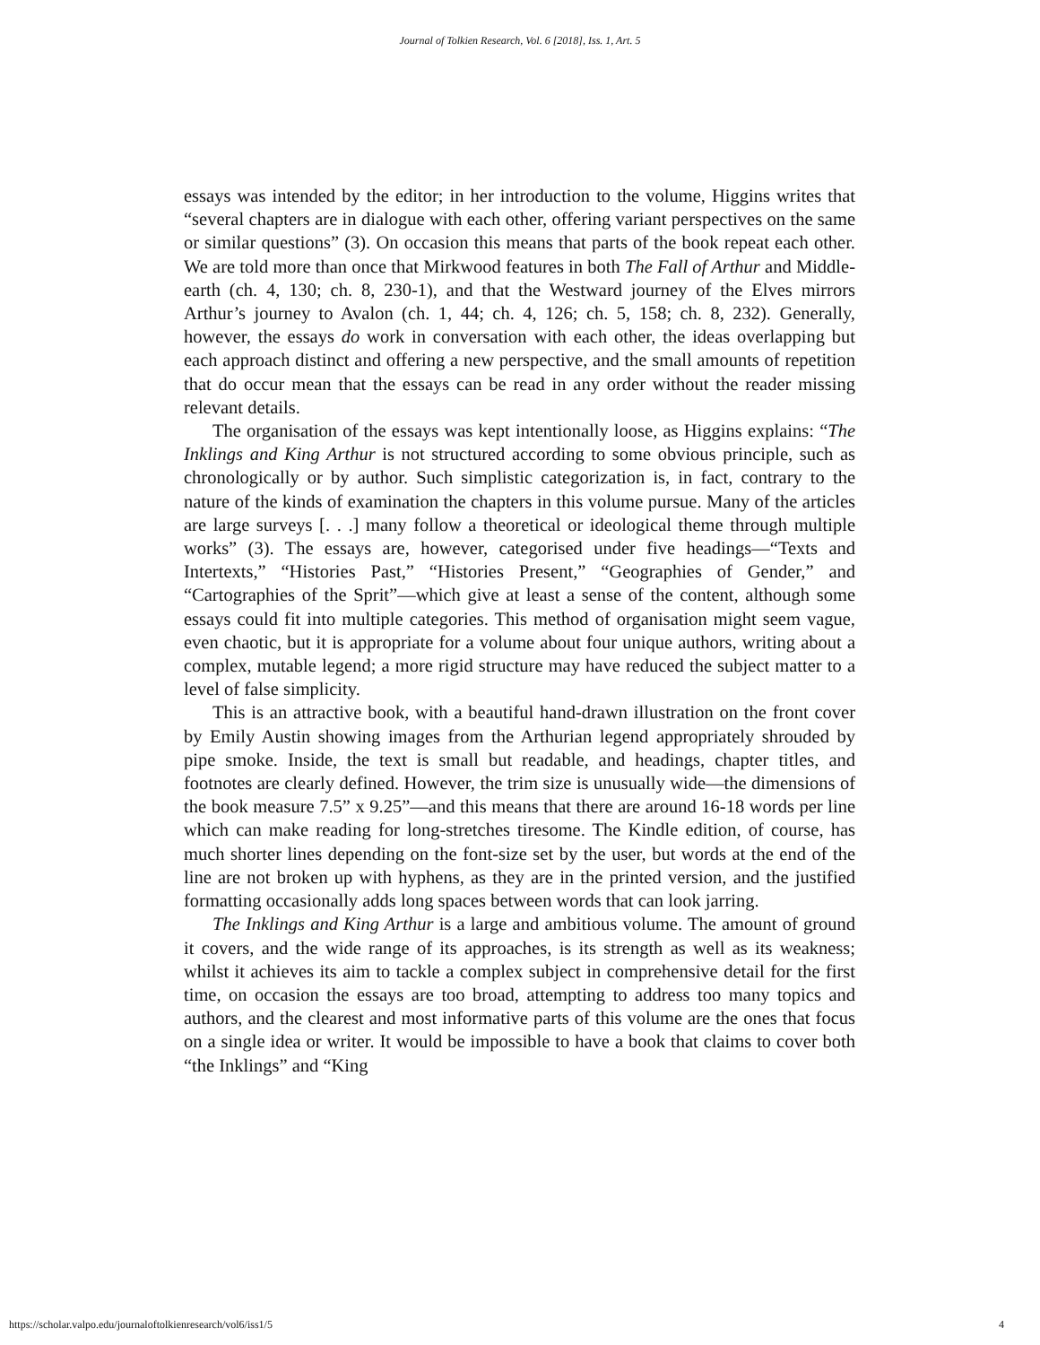Journal of Tolkien Research, Vol. 6 [2018], Iss. 1, Art. 5
essays was intended by the editor; in her introduction to the volume, Higgins writes that “several chapters are in dialogue with each other, offering variant perspectives on the same or similar questions” (3). On occasion this means that parts of the book repeat each other. We are told more than once that Mirkwood features in both The Fall of Arthur and Middle-earth (ch. 4, 130; ch. 8, 230-1), and that the Westward journey of the Elves mirrors Arthur’s journey to Avalon (ch. 1, 44; ch. 4, 126; ch. 5, 158; ch. 8, 232). Generally, however, the essays do work in conversation with each other, the ideas overlapping but each approach distinct and offering a new perspective, and the small amounts of repetition that do occur mean that the essays can be read in any order without the reader missing relevant details.
The organisation of the essays was kept intentionally loose, as Higgins explains: “The Inklings and King Arthur is not structured according to some obvious principle, such as chronologically or by author. Such simplistic categorization is, in fact, contrary to the nature of the kinds of examination the chapters in this volume pursue. Many of the articles are large surveys [. . .] many follow a theoretical or ideological theme through multiple works” (3). The essays are, however, categorised under five headings—“Texts and Intertexts,” “Histories Past,” “Histories Present,” “Geographies of Gender,” and “Cartographies of the Sprit”—which give at least a sense of the content, although some essays could fit into multiple categories. This method of organisation might seem vague, even chaotic, but it is appropriate for a volume about four unique authors, writing about a complex, mutable legend; a more rigid structure may have reduced the subject matter to a level of false simplicity.
This is an attractive book, with a beautiful hand-drawn illustration on the front cover by Emily Austin showing images from the Arthurian legend appropriately shrouded by pipe smoke. Inside, the text is small but readable, and headings, chapter titles, and footnotes are clearly defined. However, the trim size is unusually wide—the dimensions of the book measure 7.5” x 9.25”—and this means that there are around 16-18 words per line which can make reading for long-stretches tiresome. The Kindle edition, of course, has much shorter lines depending on the font-size set by the user, but words at the end of the line are not broken up with hyphens, as they are in the printed version, and the justified formatting occasionally adds long spaces between words that can look jarring.
The Inklings and King Arthur is a large and ambitious volume. The amount of ground it covers, and the wide range of its approaches, is its strength as well as its weakness; whilst it achieves its aim to tackle a complex subject in comprehensive detail for the first time, on occasion the essays are too broad, attempting to address too many topics and authors, and the clearest and most informative parts of this volume are the ones that focus on a single idea or writer. It would be impossible to have a book that claims to cover both “the Inklings” and “King
https://scholar.valpo.edu/journaloftolkienresearch/vol6/iss1/5 4